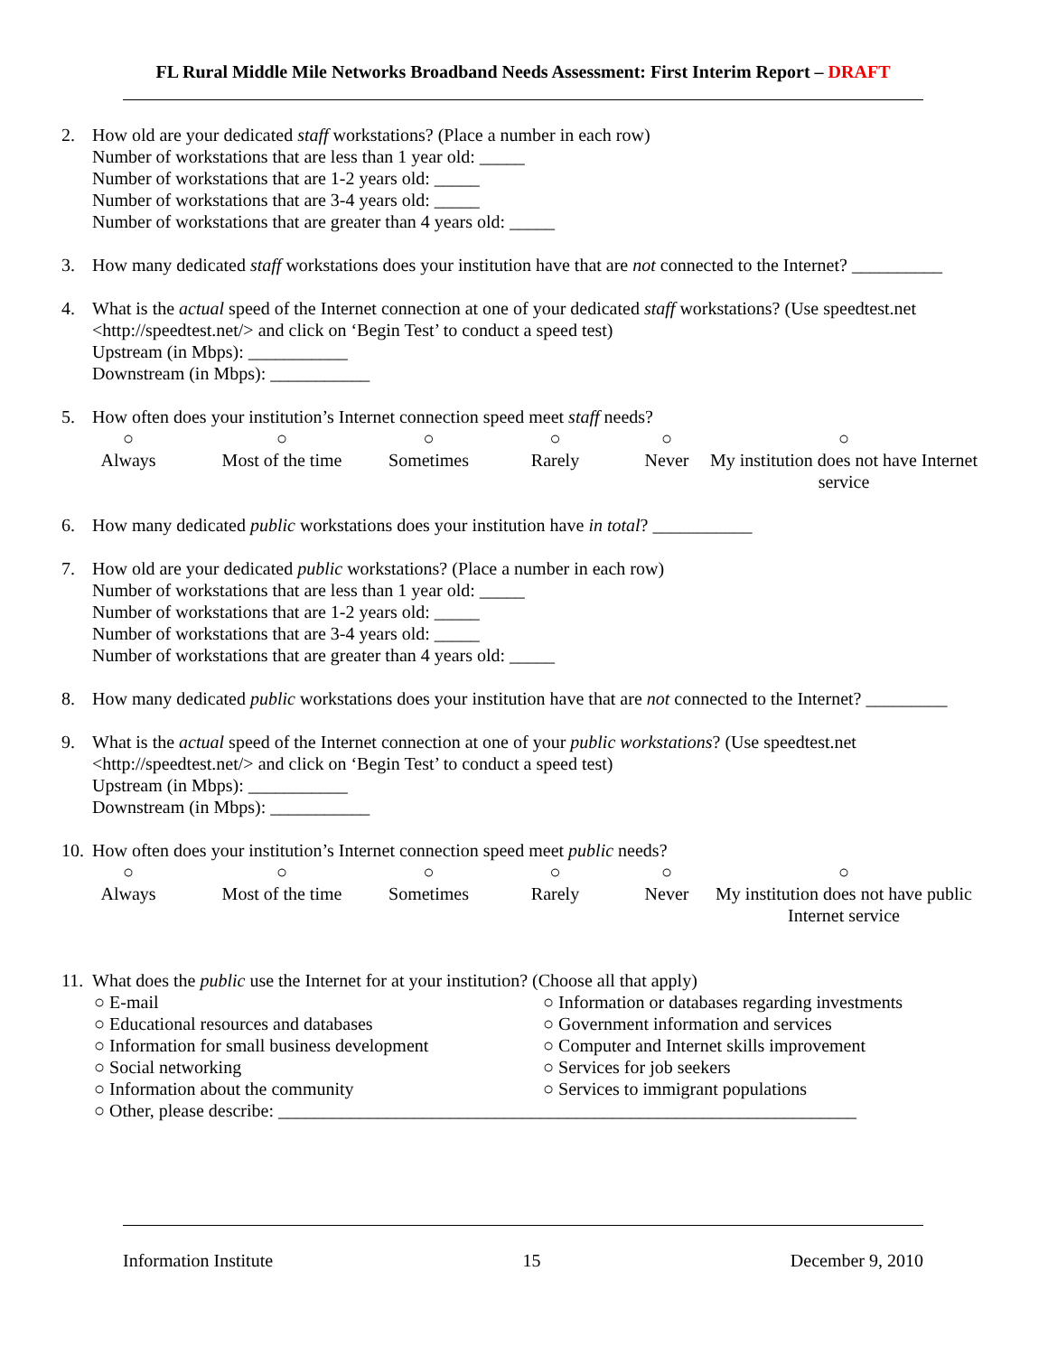FL Rural Middle Mile Networks Broadband Needs Assessment: First Interim Report – DRAFT
2. How old are your dedicated staff workstations? (Place a number in each row)
Number of workstations that are less than 1 year old: _____
Number of workstations that are 1-2 years old: _____
Number of workstations that are 3-4 years old: _____
Number of workstations that are greater than 4 years old: _____
3. How many dedicated staff workstations does your institution have that are not connected to the Internet? __________
4. What is the actual speed of the Internet connection at one of your dedicated staff workstations? (Use speedtest.net <http://speedtest.net/> and click on ‘Begin Test’ to conduct a speed test)
Upstream (in Mbps): ___________
Downstream (in Mbps): ___________
5. How often does your institution’s Internet connection speed meet staff needs?
○
Always
○
Most of the time
○
Sometimes
○
Rarely
○
Never
○
My institution does not have Internet service
6. How many dedicated public workstations does your institution have in total? ___________
7. How old are your dedicated public workstations? (Place a number in each row)
Number of workstations that are less than 1 year old: _____
Number of workstations that are 1-2 years old: _____
Number of workstations that are 3-4 years old: _____
Number of workstations that are greater than 4 years old: _____
8. How many dedicated public workstations does your institution have that are not connected to the Internet? _________
9. What is the actual speed of the Internet connection at one of your public workstations? (Use speedtest.net
<http://speedtest.net/> and click on ‘Begin Test’ to conduct a speed test)
Upstream (in Mbps): ___________
Downstream (in Mbps): ___________
10.
How often does your institution’s Internet connection speed meet public needs?
○
Always
○
Most of the time
○
Sometimes
○
Rarely
○
Never
○
My institution does not have public Internet service
11.
What does the public use the Internet for at your institution? (Choose all that apply)
○ E-mail
○ Educational resources and databases
○ Information for small business development
○ Social networking
○ Information about the community
○ Information or databases regarding investments
○ Government information and services
○ Computer and Internet skills improvement
○ Services for job seekers
○ Services to immigrant populations
○ Other, please describe: ________________________________________________________________
Information Institute 15 December 9, 2010